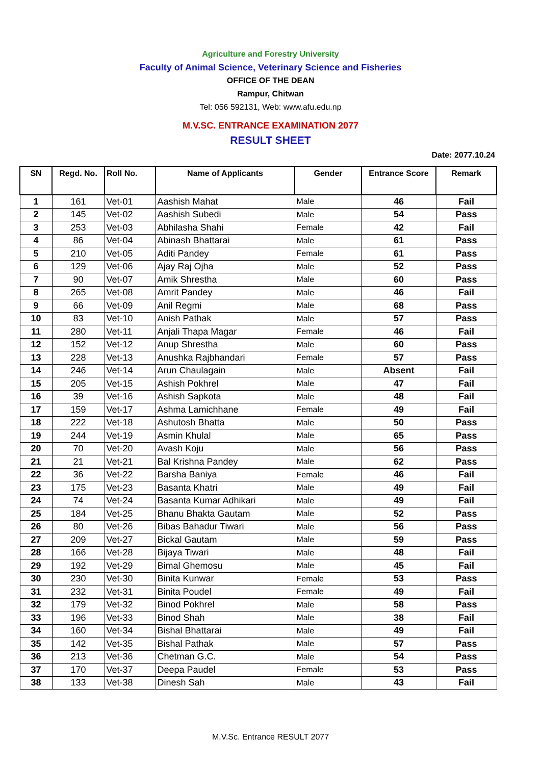Agriculture and Forestry University
Faculty of Animal Science, Veterinary Science and Fisheries
OFFICE OF THE DEAN
Rampur, Chitwan
Tel: 056 592131, Web: www.afu.edu.np
M.V.SC. ENTRANCE EXAMINATION 2077
RESULT SHEET
Date: 2077.10.24
| SN | Regd. No. | Roll No. | Name of Applicants | Gender | Entrance Score | Remark |
| --- | --- | --- | --- | --- | --- | --- |
| 1 | 161 | Vet-01 | Aashish Mahat | Male | 46 | Fail |
| 2 | 145 | Vet-02 | Aashish Subedi | Male | 54 | Pass |
| 3 | 253 | Vet-03 | Abhilasha Shahi | Female | 42 | Fail |
| 4 | 86 | Vet-04 | Abinash Bhattarai | Male | 61 | Pass |
| 5 | 210 | Vet-05 | Aditi Pandey | Female | 61 | Pass |
| 6 | 129 | Vet-06 | Ajay Raj Ojha | Male | 52 | Pass |
| 7 | 90 | Vet-07 | Amik Shrestha | Male | 60 | Pass |
| 8 | 265 | Vet-08 | Amrit Pandey | Male | 46 | Fail |
| 9 | 66 | Vet-09 | Anil Regmi | Male | 68 | Pass |
| 10 | 83 | Vet-10 | Anish Pathak | Male | 57 | Pass |
| 11 | 280 | Vet-11 | Anjali Thapa Magar | Female | 46 | Fail |
| 12 | 152 | Vet-12 | Anup Shrestha | Male | 60 | Pass |
| 13 | 228 | Vet-13 | Anushka Rajbhandari | Female | 57 | Pass |
| 14 | 246 | Vet-14 | Arun Chaulagain | Male | Absent | Fail |
| 15 | 205 | Vet-15 | Ashish Pokhrel | Male | 47 | Fail |
| 16 | 39 | Vet-16 | Ashish Sapkota | Male | 48 | Fail |
| 17 | 159 | Vet-17 | Ashma Lamichhane | Female | 49 | Fail |
| 18 | 222 | Vet-18 | Ashutosh Bhatta | Male | 50 | Pass |
| 19 | 244 | Vet-19 | Asmin Khulal | Male | 65 | Pass |
| 20 | 70 | Vet-20 | Avash Koju | Male | 56 | Pass |
| 21 | 21 | Vet-21 | Bal Krishna Pandey | Male | 62 | Pass |
| 22 | 36 | Vet-22 | Barsha Baniya | Female | 46 | Fail |
| 23 | 175 | Vet-23 | Basanta Khatri | Male | 49 | Fail |
| 24 | 74 | Vet-24 | Basanta Kumar Adhikari | Male | 49 | Fail |
| 25 | 184 | Vet-25 | Bhanu Bhakta Gautam | Male | 52 | Pass |
| 26 | 80 | Vet-26 | Bibas Bahadur Tiwari | Male | 56 | Pass |
| 27 | 209 | Vet-27 | Bickal Gautam | Male | 59 | Pass |
| 28 | 166 | Vet-28 | Bijaya Tiwari | Male | 48 | Fail |
| 29 | 192 | Vet-29 | Bimal Ghemosu | Male | 45 | Fail |
| 30 | 230 | Vet-30 | Binita Kunwar | Female | 53 | Pass |
| 31 | 232 | Vet-31 | Binita Poudel | Female | 49 | Fail |
| 32 | 179 | Vet-32 | Binod Pokhrel | Male | 58 | Pass |
| 33 | 196 | Vet-33 | Binod Shah | Male | 38 | Fail |
| 34 | 160 | Vet-34 | Bishal Bhattarai | Male | 49 | Fail |
| 35 | 142 | Vet-35 | Bishal Pathak | Male | 57 | Pass |
| 36 | 213 | Vet-36 | Chetman G.C. | Male | 54 | Pass |
| 37 | 170 | Vet-37 | Deepa Paudel | Female | 53 | Pass |
| 38 | 133 | Vet-38 | Dinesh Sah | Male | 43 | Fail |
M.V.Sc. Entrance RESULT 2077